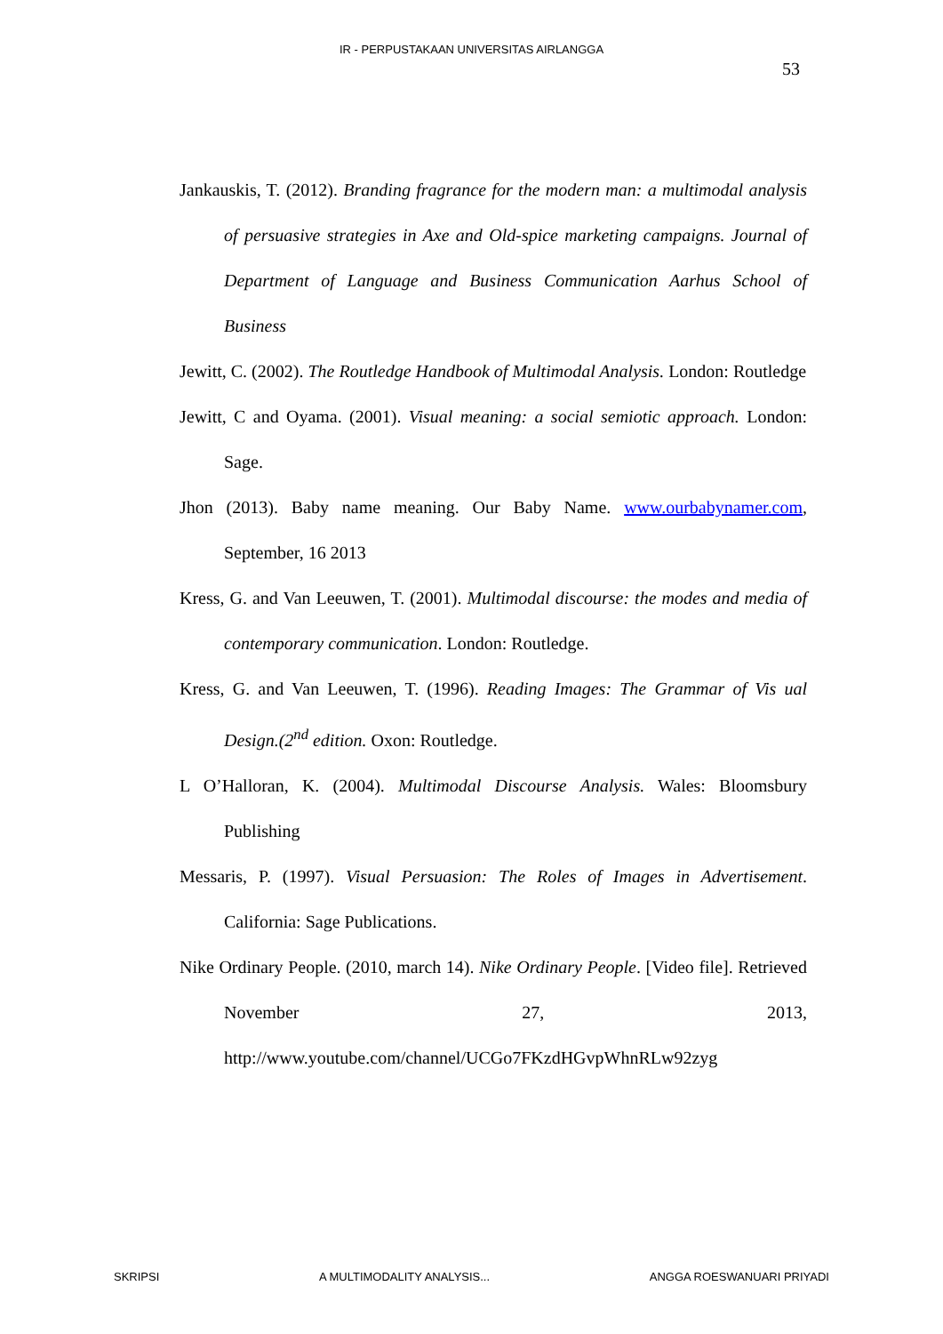IR - PERPUSTAKAAN UNIVERSITAS AIRLANGGA
53
Jankauskis, T. (2012). Branding fragrance for the modern man: a multimodal analysis of persuasive strategies in Axe and Old-spice marketing campaigns. Journal of Department of Language and Business Communication Aarhus School of Business
Jewitt, C. (2002). The Routledge Handbook of Multimodal Analysis. London: Routledge
Jewitt, C and Oyama. (2001). Visual meaning: a social semiotic approach. London: Sage.
Jhon (2013). Baby name meaning. Our Baby Name. www.ourbabynamer.com, September, 16 2013
Kress, G. and Van Leeuwen, T. (2001). Multimodal discourse: the modes and media of contemporary communication. London: Routledge.
Kress, G. and Van Leeuwen, T. (1996). Reading Images: The Grammar of Vis ual Design.(2<sup>nd</sup> edition. Oxon: Routledge.
L O’Halloran, K. (2004). Multimodal Discourse Analysis. Wales: Bloomsbury Publishing
Messaris, P. (1997). Visual Persuasion: The Roles of Images in Advertisement. California: Sage Publications.
Nike Ordinary People. (2010, march 14). Nike Ordinary People. [Video file]. Retrieved November 27, 2013, http://www.youtube.com/channel/UCGo7FKzdHGvpWhnRLw92zyg
SKRIPSI A MULTIMODALITY ANALYSIS... ANGGA ROESWANUARI PRIYADI